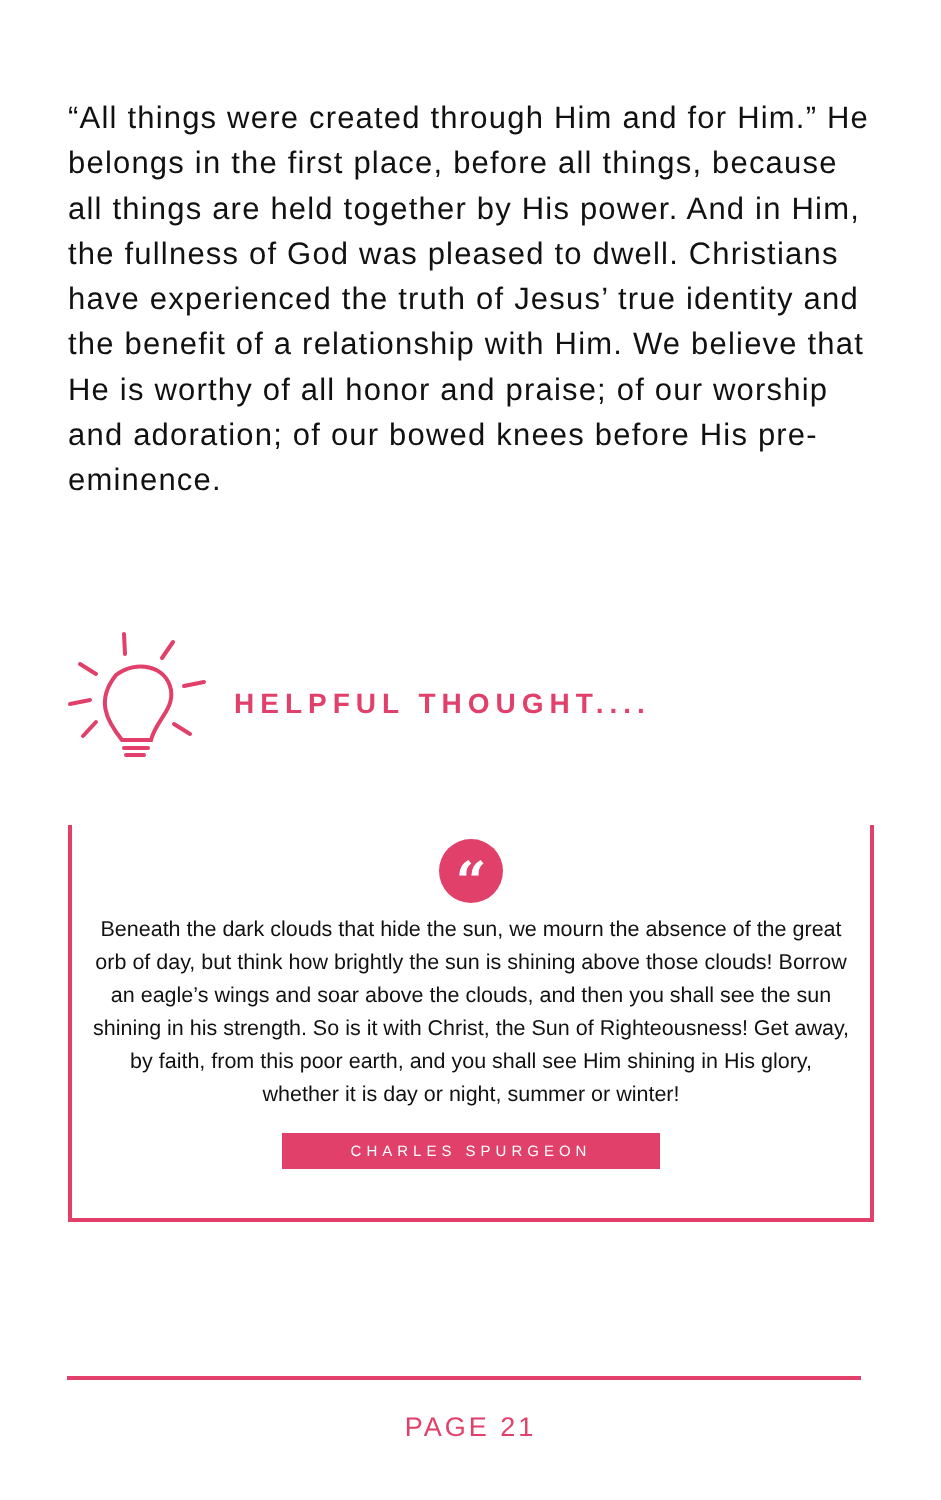“All things were created through Him and for Him.” He belongs in the first place, before all things, because all things are held together by His power. And in Him, the fullness of God was pleased to dwell. Christians have experienced the truth of Jesus’ true identity and the benefit of a relationship with Him. We believe that He is worthy of all honor and praise; of our worship and adoration; of our bowed knees before His pre-eminence.
HELPFUL THOUGHT....
“
Beneath the dark clouds that hide the sun, we mourn the absence of the great orb of day, but think how brightly the sun is shining above those clouds! Borrow an eagle’s wings and soar above the clouds, and then you shall see the sun shining in his strength. So is it with Christ, the Sun of Righteousness! Get away, by faith, from this poor earth, and you shall see Him shining in His glory, whether it is day or night, summer or winter!
CHARLES SPURGEON
PAGE 21